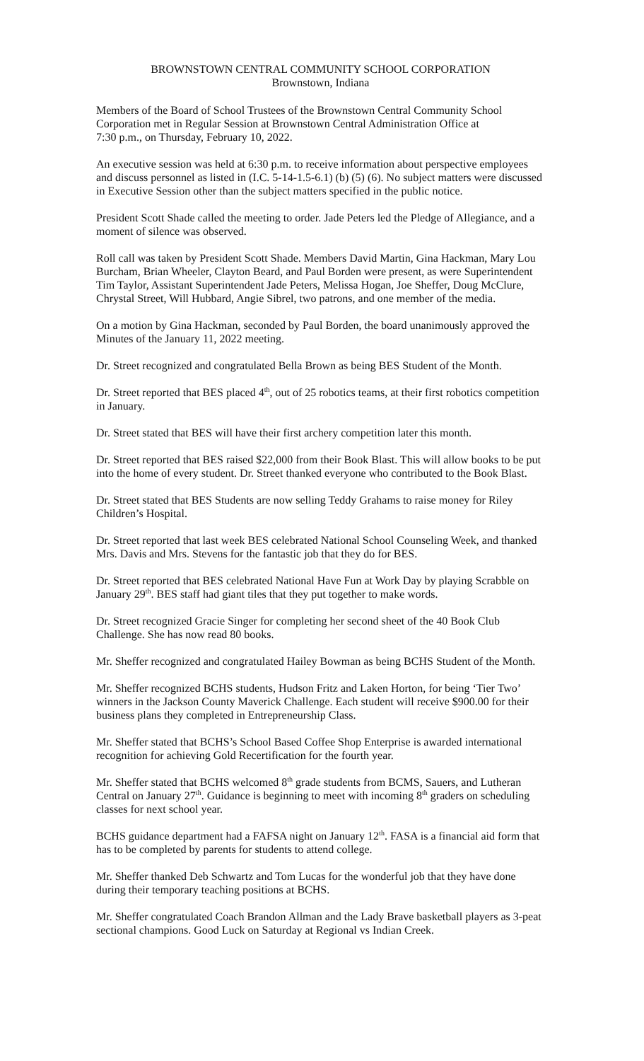BROWNSTOWN CENTRAL COMMUNITY SCHOOL CORPORATION
Brownstown, Indiana
Members of the Board of School Trustees of the Brownstown Central Community School Corporation met in Regular Session at Brownstown Central Administration Office at
7:30 p.m., on Thursday, February 10, 2022.
An executive session was held at 6:30 p.m. to receive information about perspective employees and discuss personnel as listed in (I.C. 5-14-1.5-6.1) (b) (5) (6). No subject matters were discussed in Executive Session other than the subject matters specified in the public notice.
President Scott Shade called the meeting to order. Jade Peters led the Pledge of Allegiance, and a moment of silence was observed.
Roll call was taken by President Scott Shade. Members David Martin, Gina Hackman, Mary Lou Burcham, Brian Wheeler, Clayton Beard, and Paul Borden were present, as were Superintendent Tim Taylor, Assistant Superintendent Jade Peters, Melissa Hogan, Joe Sheffer, Doug McClure, Chrystal Street, Will Hubbard, Angie Sibrel, two patrons, and one member of the media.
On a motion by Gina Hackman, seconded by Paul Borden, the board unanimously approved the Minutes of the January 11, 2022 meeting.
Dr. Street recognized and congratulated Bella Brown as being BES Student of the Month.
Dr. Street reported that BES placed 4<sup>th</sup>, out of 25 robotics teams, at their first robotics competition in January.
Dr. Street stated that BES will have their first archery competition later this month.
Dr. Street reported that BES raised $22,000 from their Book Blast. This will allow books to be put into the home of every student. Dr. Street thanked everyone who contributed to the Book Blast.
Dr. Street stated that BES Students are now selling Teddy Grahams to raise money for Riley Children’s Hospital.
Dr. Street reported that last week BES celebrated National School Counseling Week, and thanked Mrs. Davis and Mrs. Stevens for the fantastic job that they do for BES.
Dr. Street reported that BES celebrated National Have Fun at Work Day by playing Scrabble on January 29<sup>th</sup>. BES staff had giant tiles that they put together to make words.
Dr. Street recognized Gracie Singer for completing her second sheet of the 40 Book Club Challenge. She has now read 80 books.
Mr. Sheffer recognized and congratulated Hailey Bowman as being BCHS Student of the Month.
Mr. Sheffer recognized BCHS students, Hudson Fritz and Laken Horton, for being ‘Tier Two’ winners in the Jackson County Maverick Challenge. Each student will receive $900.00 for their business plans they completed in Entrepreneurship Class.
Mr. Sheffer stated that BCHS’s School Based Coffee Shop Enterprise is awarded international recognition for achieving Gold Recertification for the fourth year.
Mr. Sheffer stated that BCHS welcomed 8<sup>th</sup> grade students from BCMS, Sauers, and Lutheran Central on January 27<sup>th</sup>. Guidance is beginning to meet with incoming 8<sup>th</sup> graders on scheduling classes for next school year.
BCHS guidance department had a FAFSA night on January 12<sup>th</sup>. FASA is a financial aid form that has to be completed by parents for students to attend college.
Mr. Sheffer thanked Deb Schwartz and Tom Lucas for the wonderful job that they have done during their temporary teaching positions at BCHS.
Mr. Sheffer congratulated Coach Brandon Allman and the Lady Brave basketball players as 3-peat sectional champions. Good Luck on Saturday at Regional vs Indian Creek.